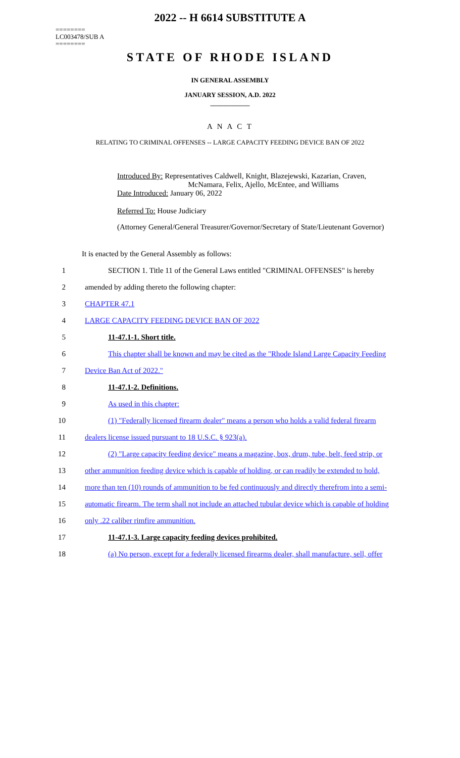2022 -- H 6614 SUBSTITUTE A
========
LC003478/SUB A
========
STATE OF RHODE ISLAND
IN GENERAL ASSEMBLY
JANUARY SESSION, A.D. 2022
____________
A N A C T
RELATING TO CRIMINAL OFFENSES -- LARGE CAPACITY FEEDING DEVICE BAN OF 2022
Introduced By: Representatives Caldwell, Knight, Blazejewski, Kazarian, Craven,
McNamara, Felix, Ajello, McEntee, and Williams
Date Introduced: January 06, 2022
Referred To: House Judiciary
(Attorney General/General Treasurer/Governor/Secretary of State/Lieutenant Governor)
It is enacted by the General Assembly as follows:
1 SECTION 1. Title 11 of the General Laws entitled "CRIMINAL OFFENSES" is hereby
2 amended by adding thereto the following chapter:
3 CHAPTER 47.1
4 LARGE CAPACITY FEEDING DEVICE BAN OF 2022
5 11-47.1-1. Short title.
6 This chapter shall be known and may be cited as the "Rhode Island Large Capacity Feeding
7 Device Ban Act of 2022."
8 11-47.1-2. Definitions.
9 As used in this chapter:
10 (1) "Federally licensed firearm dealer" means a person who holds a valid federal firearm
11 dealers license issued pursuant to 18 U.S.C. § 923(a).
12 (2) "Large capacity feeding device" means a magazine, box, drum, tube, belt, feed strip, or
13 other ammunition feeding device which is capable of holding, or can readily be extended to hold,
14 more than ten (10) rounds of ammunition to be fed continuously and directly therefrom into a semi-
15 automatic firearm. The term shall not include an attached tubular device which is capable of holding
16 only .22 caliber rimfire ammunition.
17 11-47.1-3. Large capacity feeding devices prohibited.
18 (a) No person, except for a federally licensed firearms dealer, shall manufacture, sell, offer